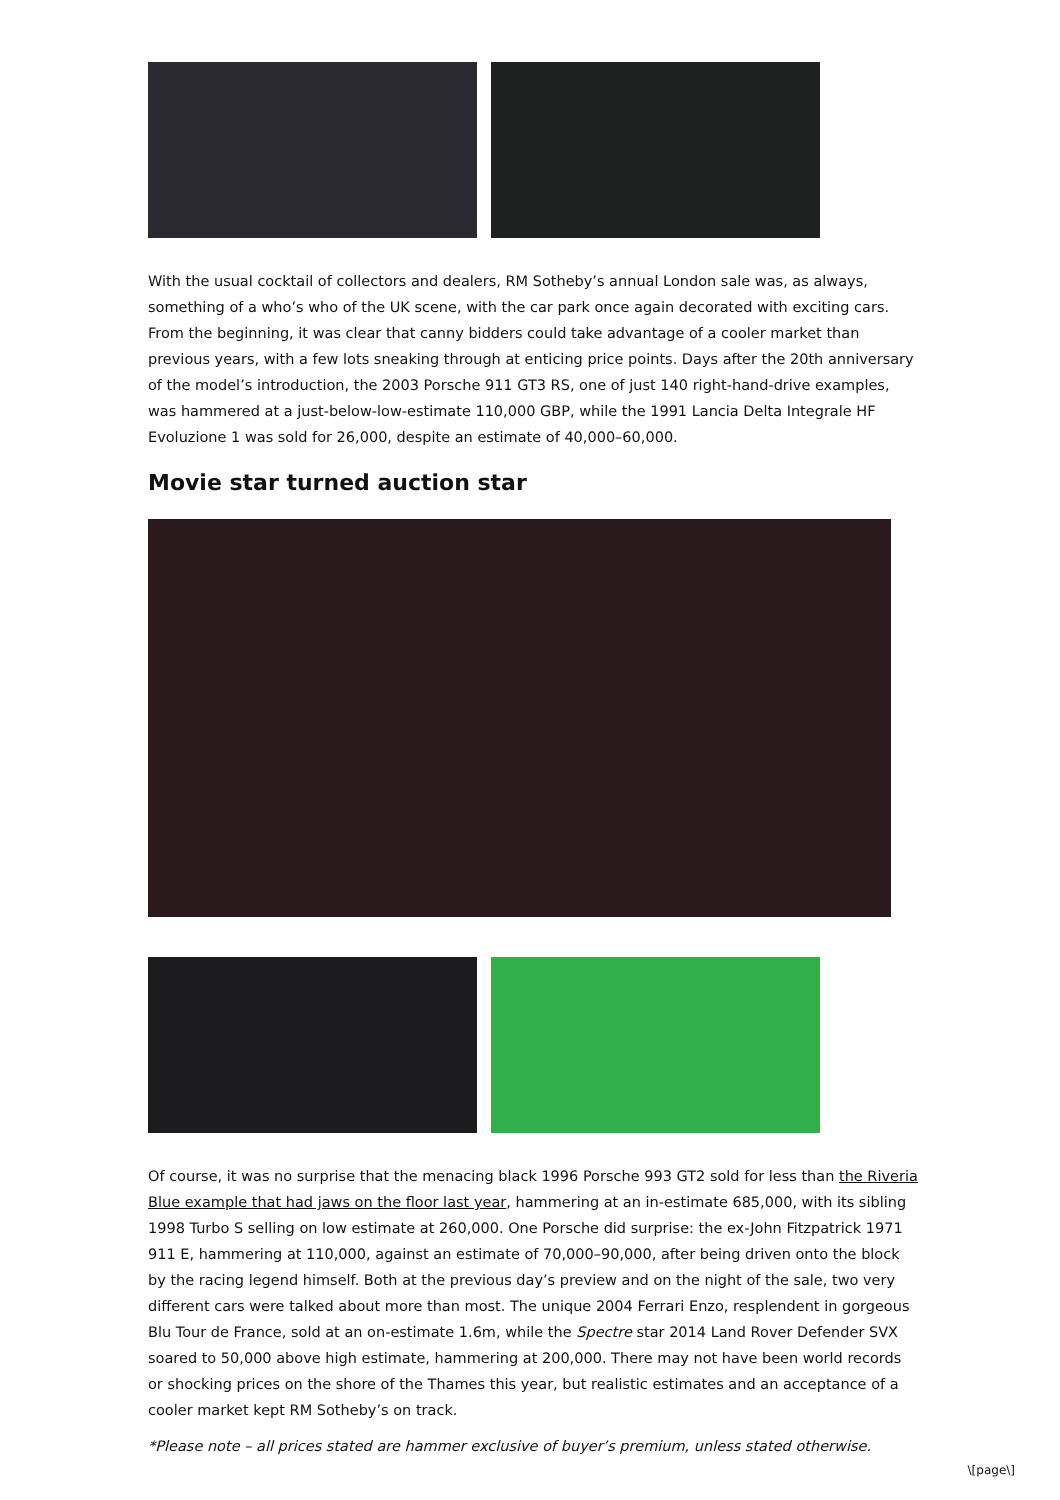With the usual cocktail of collectors and dealers, RM Sotheby’s annual London sale was, as always, something of a who’s who of the UK scene, with the car park once again decorated with exciting cars. From the beginning, it was clear that canny bidders could take advantage of a cooler market than previous years, with a few lots sneaking through at enticing price points. Days after the 20th anniversary of the model’s introduction, the 2003 Porsche 911 GT3 RS, one of just 140 right-hand-drive examples, was hammered at a just-below-low-estimate 110,000 GBP, while the 1991 Lancia Delta Integrale HF Evoluzione 1 was sold for 26,000, despite an estimate of 40,000–60,000.
Movie star turned auction star
Of course, it was no surprise that the menacing black 1996 Porsche 993 GT2 sold for less than the Riveria Blue example that had jaws on the floor last year, hammering at an in-estimate 685,000, with its sibling 1998 Turbo S selling on low estimate at 260,000. One Porsche did surprise: the ex-John Fitzpatrick 1971 911 E, hammering at 110,000, against an estimate of 70,000–90,000, after being driven onto the block by the racing legend himself. Both at the previous day’s preview and on the night of the sale, two very different cars were talked about more than most. The unique 2004 Ferrari Enzo, resplendent in gorgeous Blu Tour de France, sold at an on-estimate 1.6m, while the Spectre star 2014 Land Rover Defender SVX soared to 50,000 above high estimate, hammering at 200,000. There may not have been world records or shocking prices on the shore of the Thames this year, but realistic estimates and an acceptance of a cooler market kept RM Sotheby’s on track.
*Please note – all prices stated are hammer exclusive of buyer’s premium, unless stated otherwise.
\[page\]